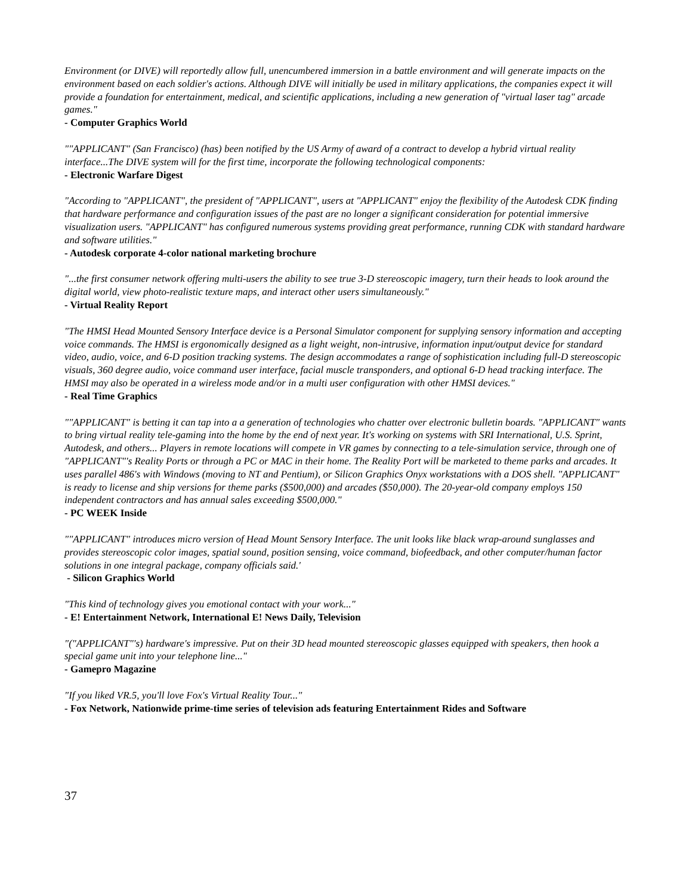Environment (or DIVE) will reportedly allow full, unencumbered immersion in a battle environment and will generate impacts on the environment based on each soldier's actions. Although DIVE will initially be used in military applications, the companies expect it will provide a foundation for entertainment, medical, and scientific applications, including a new generation of "virtual laser tag" arcade games."
- Computer Graphics World
""APPLICANT" (San Francisco) (has) been notified by the US Army of award of a contract to develop a hybrid virtual reality interface...The DIVE system will for the first time, incorporate the following technological components:
- Electronic Warfare Digest
"According to "APPLICANT", the president of "APPLICANT", users at "APPLICANT" enjoy the flexibility of the Autodesk CDK finding that hardware performance and configuration issues of the past are no longer a significant consideration for potential immersive visualization users. "APPLICANT" has configured numerous systems providing great performance, running CDK with standard hardware and software utilities."
- Autodesk corporate 4-color national marketing brochure
"...the first consumer network offering multi-users the ability to see true 3-D stereoscopic imagery, turn their heads to look around the digital world, view photo-realistic texture maps, and interact other users simultaneously."
- Virtual Reality Report
"The HMSI Head Mounted Sensory Interface device is a Personal Simulator component for supplying sensory information and accepting voice commands. The HMSI is ergonomically designed as a light weight, non-intrusive, information input/output device for standard video, audio, voice, and 6-D position tracking systems. The design accommodates a range of sophistication including full-D stereoscopic visuals, 360 degree audio, voice command user interface, facial muscle transponders, and optional 6-D head tracking interface. The HMSI may also be operated in a wireless mode and/or in a multi user configuration with other HMSI devices."
- Real Time Graphics
""APPLICANT" is betting it can tap into a a generation of technologies who chatter over electronic bulletin boards. "APPLICANT" wants to bring virtual reality tele-gaming into the home by the end of next year. It's working on systems with SRI International, U.S. Sprint, Autodesk, and others... Players in remote locations will compete in VR games by connecting to a tele-simulation service, through one of "APPLICANT"'s Reality Ports or through a PC or MAC in their home. The Reality Port will be marketed to theme parks and arcades. It uses parallel 486's with Windows (moving to NT and Pentium), or Silicon Graphics Onyx workstations with a DOS shell. "APPLICANT" is ready to license and ship versions for theme parks ($500,000) and arcades ($50,000). The 20-year-old company employs 150 independent contractors and has annual sales exceeding $500,000."
- PC WEEK Inside
""APPLICANT" introduces micro version of Head Mount Sensory Interface. The unit looks like black wrap-around sunglasses and provides stereoscopic color images, spatial sound, position sensing, voice command, biofeedback, and other computer/human factor solutions in one integral package, company officials said.'
- Silicon Graphics World
"This kind of technology gives you emotional contact with your work..."
- E! Entertainment Network, International E! News Daily, Television
"("APPLICANT"'s) hardware's impressive. Put on their 3D head mounted stereoscopic glasses equipped with speakers, then hook a special game unit into your telephone line..."
- Gamepro Magazine
"If you liked VR.5, you'll love Fox's Virtual Reality Tour..."
- Fox Network, Nationwide prime-time series of television ads featuring Entertainment Rides and Software
37